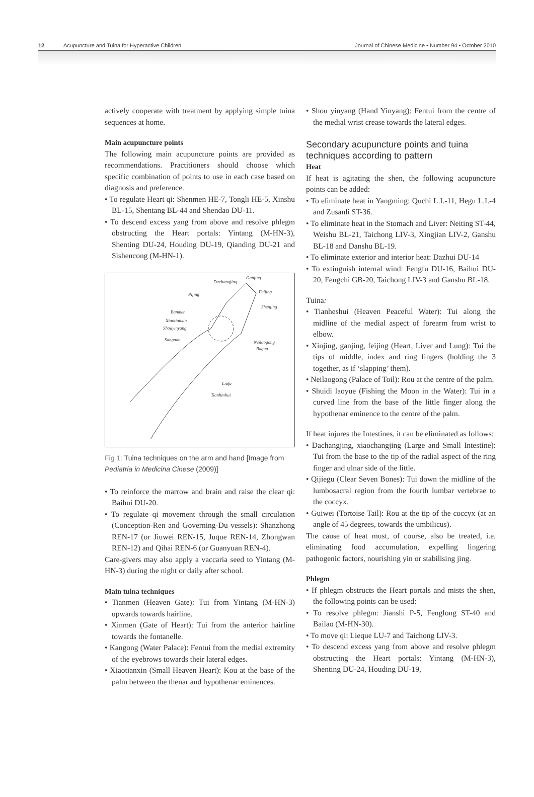12 Acupuncture and Tuina for Hyperactive Children Journal of Chinese Medicine • Number 94 • October 2010
actively cooperate with treatment by applying simple tuina sequences at home.
Main acupuncture points
The following main acupuncture points are provided as recommendations. Practitioners should choose which specific combination of points to use in each case based on diagnosis and preference.
• To regulate Heart qi: Shenmen HE-7, Tongli HE-5, Xinshu BL-15, Shentang BL-44 and Shendao DU-11.
• To descend excess yang from above and resolve phlegm obstructing the Heart portals: Yintang (M-HN-3), Shenting DU-24, Houding DU-19, Qianding DU-21 and Sishencong (M-HN-1).
Dachangjing
Ganjing
Pijing
Banmen
Xiaotianxin
Shouyinyang
Sanguan
Neilaogong
Bagua
Liufu
Tianheshui
Feijing
Shenjing
Fig 1: Tuina techniques on the arm and hand [Image from Pediatria in Medicina Cinese (2009)]
• To reinforce the marrow and brain and raise the clear qi: Baihui DU-20.
• To regulate qi movement through the small circulation (Conception-Ren and Governing-Du vessels): Shanzhong REN-17 (or Jiuwei REN-15, Juque REN-14, Zhongwan REN-12) and Qihai REN-6 (or Guanyuan REN-4).
Care-givers may also apply a vaccaria seed to Yintang (M-HN-3) during the night or daily after school.
Main tuina techniques
• Tianmen (Heaven Gate): Tui from Yintang (M-HN-3) upwards towards hairline.
• Xinmen (Gate of Heart): Tui from the anterior hairline towards the fontanelle.
• Kangong (Water Palace): Fentui from the medial extremity of the eyebrows towards their lateral edges.
• Xiaotianxin (Small Heaven Heart): Kou at the base of the palm between the thenar and hypothenar eminences.
• Shou yinyang (Hand Yinyang): Fentui from the centre of the medial wrist crease towards the lateral edges.
Secondary acupuncture points and tuina techniques according to pattern
Heat
If heat is agitating the shen, the following acupuncture points can be added:
• To eliminate heat in Yangming: Quchi L.I.-11, Hegu L.I.-4 and Zusanli ST-36.
• To eliminate heat in the Stomach and Liver: Neiting ST-44, Weishu BL-21, Taichong LIV-3, Xingjian LIV-2, Ganshu BL-18 and Danshu BL-19.
• To eliminate exterior and interior heat: Dazhui DU-14
• To extinguish internal wind: Fengfu DU-16, Baihui DU-20, Fengchi GB-20, Taichong LIV-3 and Ganshu BL-18.
Tuina:
• Tianheshui (Heaven Peaceful Water): Tui along the midline of the medial aspect of forearm from wrist to elbow.
• Xinjing, ganjing, feijing (Heart, Liver and Lung): Tui the tips of middle, index and ring fingers (holding the 3 together, as if ‘slapping’ them).
• Neilaogong (Palace of Toil): Rou at the centre of the palm.
• Shuidi laoyue (Fishing the Moon in the Water): Tui in a curved line from the base of the little finger along the hypothenar eminence to the centre of the palm.
If heat injures the Intestines, it can be eliminated as follows:
• Dachangjing, xiaochangjing (Large and Small Intestine): Tui from the base to the tip of the radial aspect of the ring finger and ulnar side of the little.
• Qijiegu (Clear Seven Bones): Tui down the midline of the lumbosacral region from the fourth lumbar vertebrae to the coccyx.
• Guiwei (Tortoise Tail): Rou at the tip of the coccyx (at an angle of 45 degrees, towards the umbilicus).
The cause of heat must, of course, also be treated, i.e. eliminating food accumulation, expelling lingering pathogenic factors, nourishing yin or stabilising jing.
Phlegm
• If phlegm obstructs the Heart portals and mists the shen, the following points can be used:
• To resolve phlegm: Jianshi P-5, Fenglong ST-40 and Bailao (M-HN-30).
• To move qi: Lieque LU-7 and Taichong LIV-3.
• To descend excess yang from above and resolve phlegm obstructing the Heart portals: Yintang (M-HN-3), Shenting DU-24, Houding DU-19,